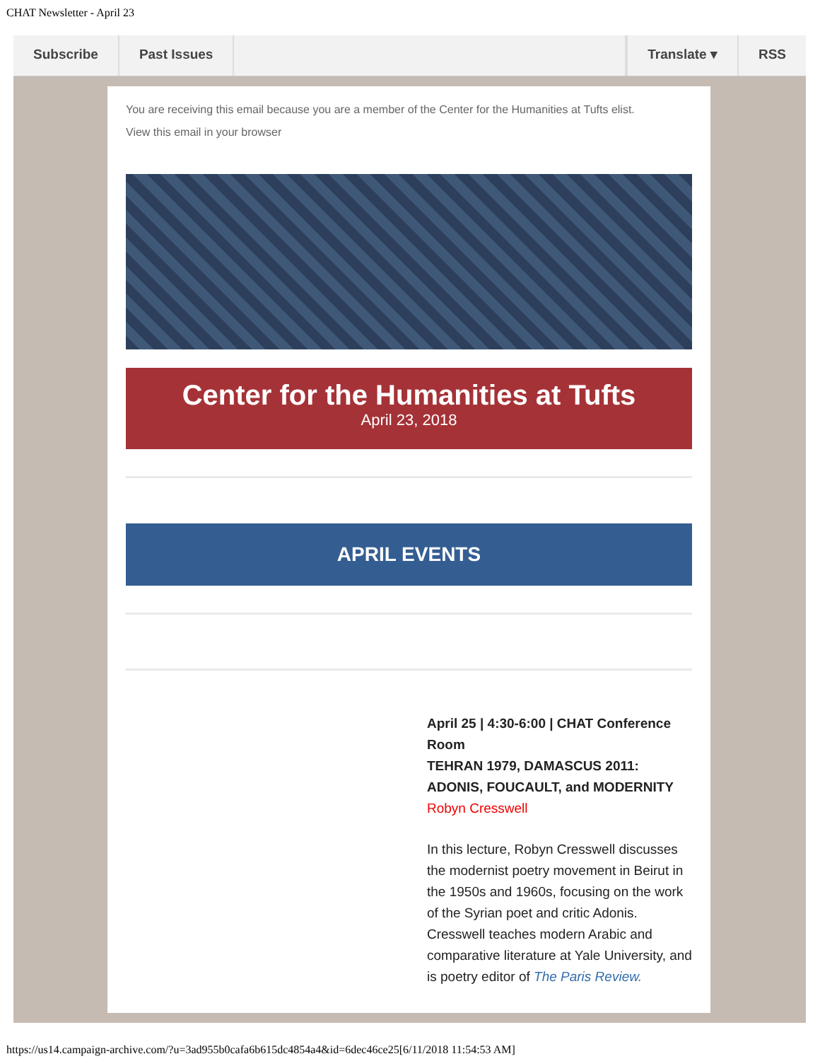CHAT Newsletter - April 23
Subscribe Past Issues Translate ▾ RSS
You are receiving this email because you are a member of the Center for the Humanities at Tufts elist.
View this email in your browser
Center for the Humanities at Tufts
April 23, 2018
APRIL EVENTS
April 25 | 4:30-6:00 | CHAT Conference Room
TEHRAN 1979, DAMASCUS 2011: ADONIS, FOUCAULT, and MODERNITY
Robyn Cresswell
In this lecture, Robyn Cresswell discusses the modernist poetry movement in Beirut in the 1950s and 1960s, focusing on the work of the Syrian poet and critic Adonis. Cresswell teaches modern Arabic and comparative literature at Yale University, and is poetry editor of The Paris Review.
https://us14.campaign-archive.com/?u=3ad955b0cafa6b615dc4854a4&id=6dec46ce25[6/11/2018 11:54:53 AM]